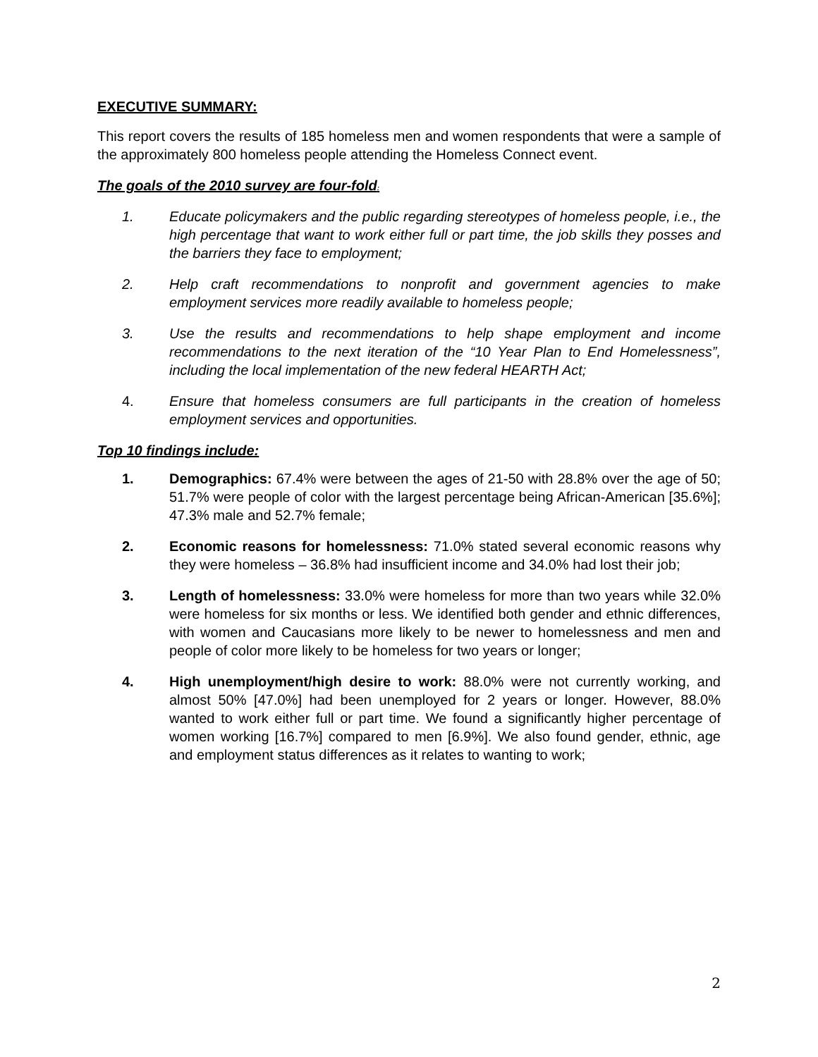EXECUTIVE SUMMARY:
This report covers the results of 185 homeless men and women respondents that were a sample of the approximately 800 homeless people attending the Homeless Connect event.
The goals of the 2010 survey are four-fold:
1. Educate policymakers and the public regarding stereotypes of homeless people, i.e., the high percentage that want to work either full or part time, the job skills they posses and the barriers they face to employment;
2. Help craft recommendations to nonprofit and government agencies to make employment services more readily available to homeless people;
3. Use the results and recommendations to help shape employment and income recommendations to the next iteration of the “10 Year Plan to End Homelessness”, including the local implementation of the new federal HEARTH Act;
4. Ensure that homeless consumers are full participants in the creation of homeless employment services and opportunities.
Top 10 findings include:
1. Demographics: 67.4% were between the ages of 21-50 with 28.8% over the age of 50; 51.7% were people of color with the largest percentage being African-American [35.6%]; 47.3% male and 52.7% female;
2. Economic reasons for homelessness: 71.0% stated several economic reasons why they were homeless – 36.8% had insufficient income and 34.0% had lost their job;
3. Length of homelessness: 33.0% were homeless for more than two years while 32.0% were homeless for six months or less. We identified both gender and ethnic differences, with women and Caucasians more likely to be newer to homelessness and men and people of color more likely to be homeless for two years or longer;
4. High unemployment/high desire to work: 88.0% were not currently working, and almost 50% [47.0%] had been unemployed for 2 years or longer. However, 88.0% wanted to work either full or part time. We found a significantly higher percentage of women working [16.7%] compared to men [6.9%]. We also found gender, ethnic, age and employment status differences as it relates to wanting to work;
2